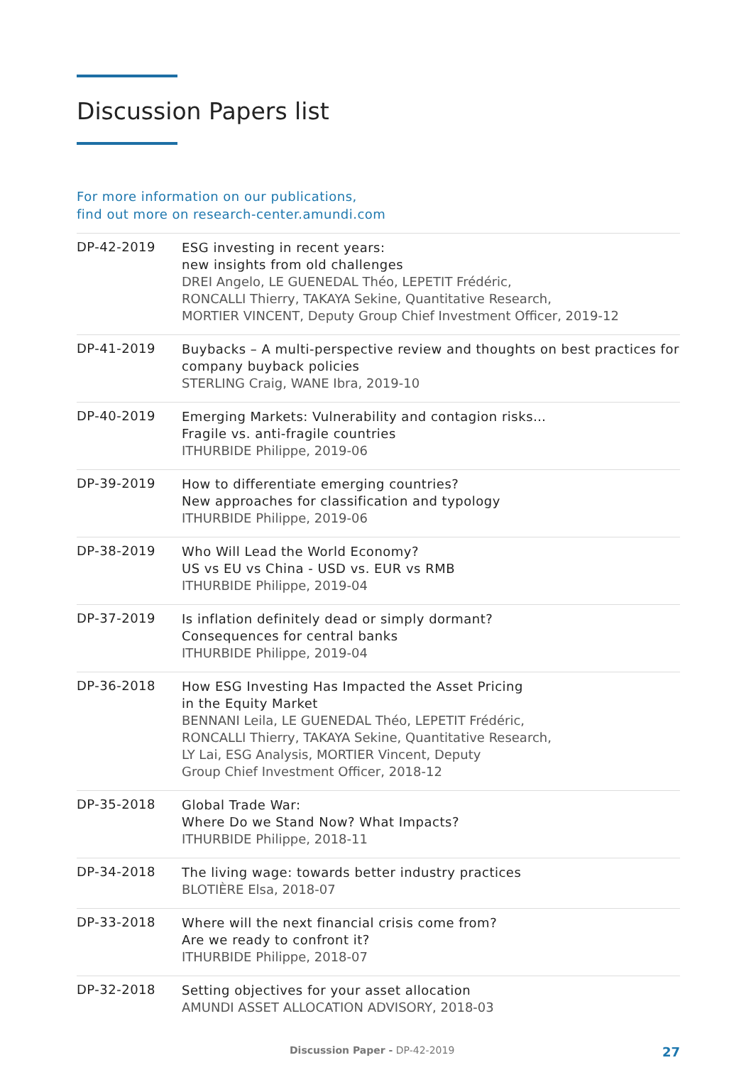Discussion Papers list
For more information on our publications,
find out more on research-center.amundi.com
DP-42-2019
ESG investing in recent years:
new insights from old challenges
DREI Angelo, LE GUENEDAL Théo, LEPETIT Frédéric,
RONCALLI Thierry, TAKAYA Sekine, Quantitative Research,
MORTIER VINCENT, Deputy Group Chief Investment Officer, 2019-12
DP-41-2019
Buybacks – A multi-perspective review and thoughts on best practices for company buyback policies
STERLING Craig, WANE Ibra, 2019-10
DP-40-2019
Emerging Markets: Vulnerability and contagion risks…
Fragile vs. anti-fragile countries
ITHURBIDE Philippe, 2019-06
DP-39-2019
How to differentiate emerging countries?
New approaches for classification and typology
ITHURBIDE Philippe, 2019-06
DP-38-2019
Who Will Lead the World Economy?
US vs EU vs China - USD vs. EUR vs RMB
ITHURBIDE Philippe, 2019-04
DP-37-2019
Is inflation definitely dead or simply dormant?
Consequences for central banks
ITHURBIDE Philippe, 2019-04
DP-36-2018
How ESG Investing Has Impacted the Asset Pricing
in the Equity Market
BENNANI Leila, LE GUENEDAL Théo, LEPETIT Frédéric,
RONCALLI Thierry, TAKAYA Sekine, Quantitative Research,
LY Lai, ESG Analysis, MORTIER Vincent, Deputy
Group Chief Investment Officer, 2018-12
DP-35-2018
Global Trade War:
Where Do we Stand Now? What Impacts?
ITHURBIDE Philippe, 2018-11
DP-34-2018
The living wage: towards better industry practices
BLOTIÈRE Elsa, 2018-07
DP-33-2018
Where will the next financial crisis come from?
Are we ready to confront it?
ITHURBIDE Philippe, 2018-07
DP-32-2018
Setting objectives for your asset allocation
AMUNDI ASSET ALLOCATION ADVISORY, 2018-03
Discussion Paper - DP-42-2019 27